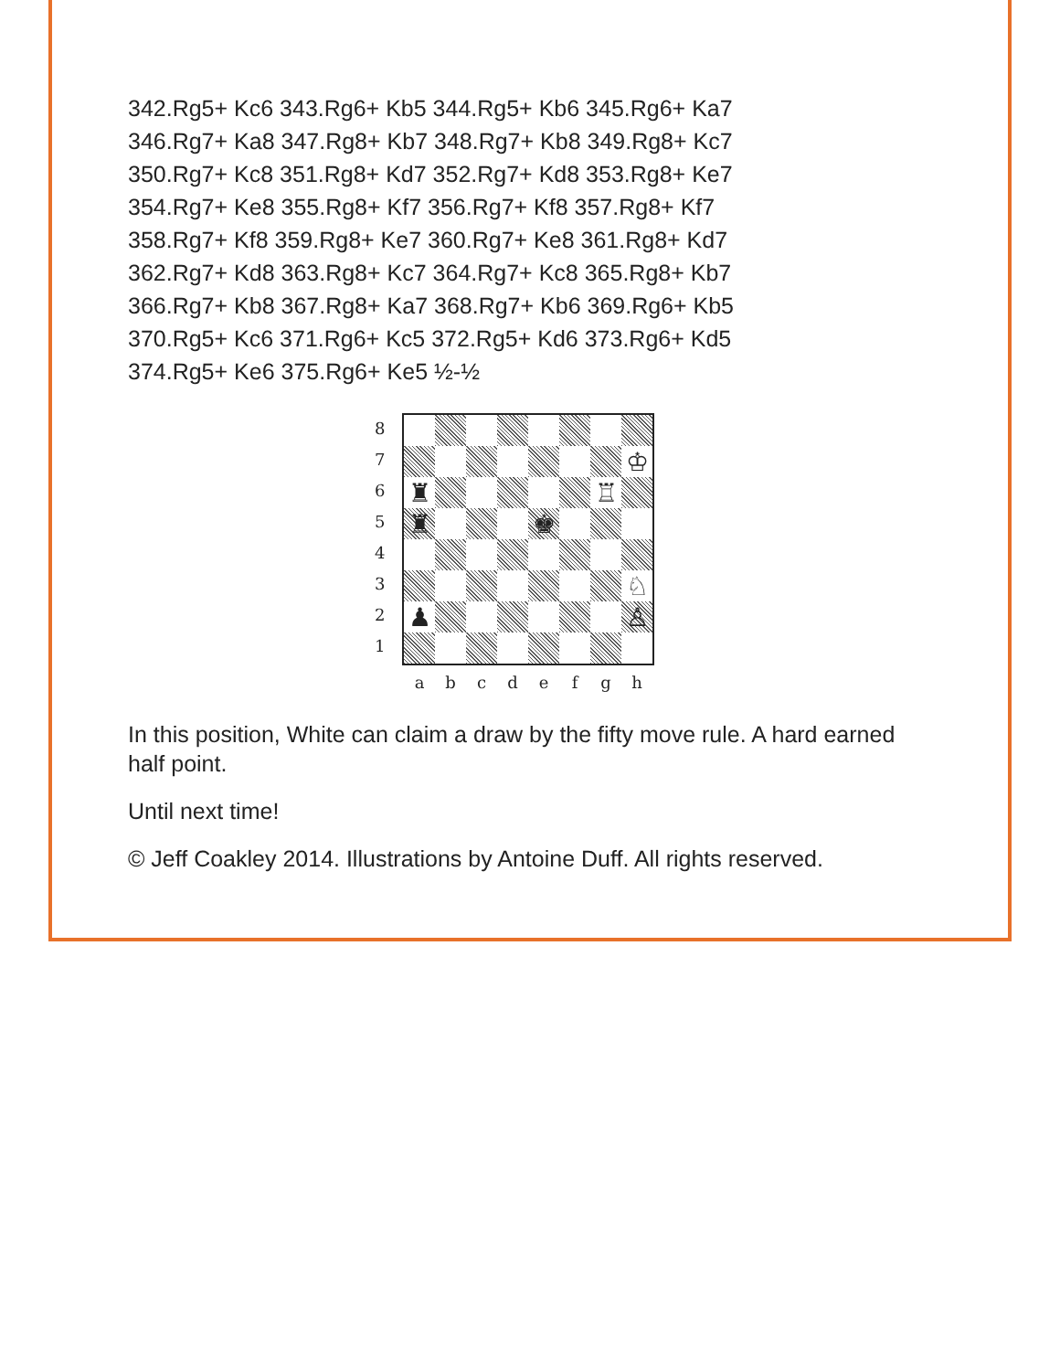342.Rg5+ Kc6 343.Rg6+ Kb5 344.Rg5+ Kb6 345.Rg6+ Ka7
346.Rg7+ Ka8 347.Rg8+ Kb7 348.Rg7+ Kb8 349.Rg8+ Kc7
350.Rg7+ Kc8 351.Rg8+ Kd7 352.Rg7+ Kd8 353.Rg8+ Ke7
354.Rg7+ Ke8 355.Rg8+ Kf7 356.Rg7+ Kf8 357.Rg8+ Kf7
358.Rg7+ Kf8 359.Rg8+ Ke7 360.Rg7+ Ke8 361.Rg8+ Kd7
362.Rg7+ Kd8 363.Rg8+ Kc7 364.Rg7+ Kc8 365.Rg8+ Kb7
366.Rg7+ Kb8 367.Rg8+ Ka7 368.Rg7+ Kb6 369.Rg6+ Kb5
370.Rg5+ Kc6 371.Rg6+ Kc5 372.Rg5+ Kd6 373.Rg6+ Kd5
374.Rg5+ Ke6 375.Rg6+ Ke5 ½-½
8
7
6
5
4
3
2
1
♔
♜
♖
♜
♚
♘
♟
♙
a b c d e f g h
In this position, White can claim a draw by the fifty move rule. A hard earned half point.
Until next time!
© Jeff Coakley 2014. Illustrations by Antoine Duff. All rights reserved.